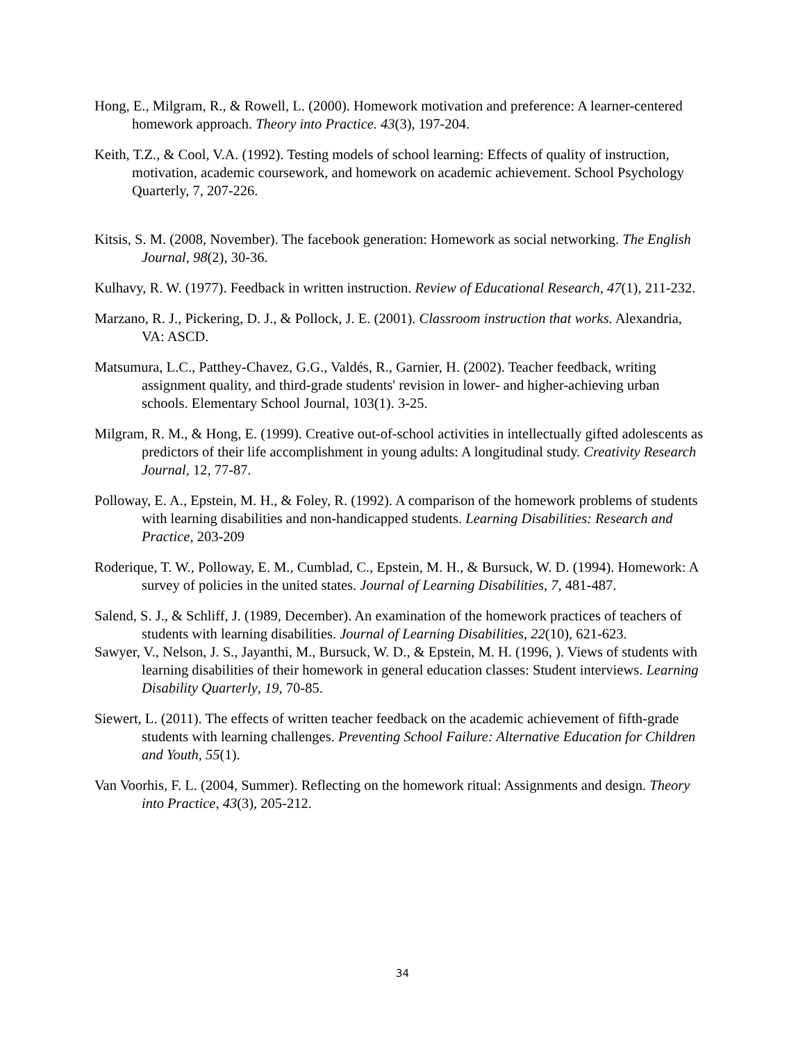Hong, E., Milgram, R., & Rowell, L. (2000). Homework motivation and preference: A learner-centered homework approach. Theory into Practice. 43(3), 197-204.
Keith, T.Z., & Cool, V.A. (1992). Testing models of school learning: Effects of quality of instruction, motivation, academic coursework, and homework on academic achievement. School Psychology Quarterly, 7, 207-226.
Kitsis, S. M. (2008, November). The facebook generation: Homework as social networking. The English Journal, 98(2), 30-36.
Kulhavy, R. W. (1977). Feedback in written instruction. Review of Educational Research, 47(1), 211-232.
Marzano, R. J., Pickering, D. J., & Pollock, J. E. (2001). Classroom instruction that works. Alexandria, VA: ASCD.
Matsumura, L.C., Patthey-Chavez, G.G., Valdés, R., Garnier, H. (2002). Teacher feedback, writing assignment quality, and third-grade students' revision in lower- and higher-achieving urban schools. Elementary School Journal, 103(1). 3-25.
Milgram, R. M., & Hong, E. (1999). Creative out-of-school activities in intellectually gifted adolescents as predictors of their life accomplishment in young adults: A longitudinal study. Creativity Research Journal, 12, 77-87.
Polloway, E. A., Epstein, M. H., & Foley, R. (1992). A comparison of the homework problems of students with learning disabilities and non-handicapped students. Learning Disabilities: Research and Practice, 203-209
Roderique, T. W., Polloway, E. M., Cumblad, C., Epstein, M. H., & Bursuck, W. D. (1994). Homework: A survey of policies in the united states. Journal of Learning Disabilities, 7, 481-487.
Salend, S. J., & Schliff, J. (1989, December). An examination of the homework practices of teachers of students with learning disabilities. Journal of Learning Disabilities, 22(10), 621-623.
Sawyer, V., Nelson, J. S., Jayanthi, M., Bursuck, W. D., & Epstein, M. H. (1996, ). Views of students with learning disabilities of their homework in general education classes: Student interviews. Learning Disability Quarterly, 19, 70-85.
Siewert, L. (2011). The effects of written teacher feedback on the academic achievement of fifth-grade students with learning challenges. Preventing School Failure: Alternative Education for Children and Youth, 55(1).
Van Voorhis, F. L. (2004, Summer). Reflecting on the homework ritual: Assignments and design. Theory into Practice, 43(3), 205-212.
34